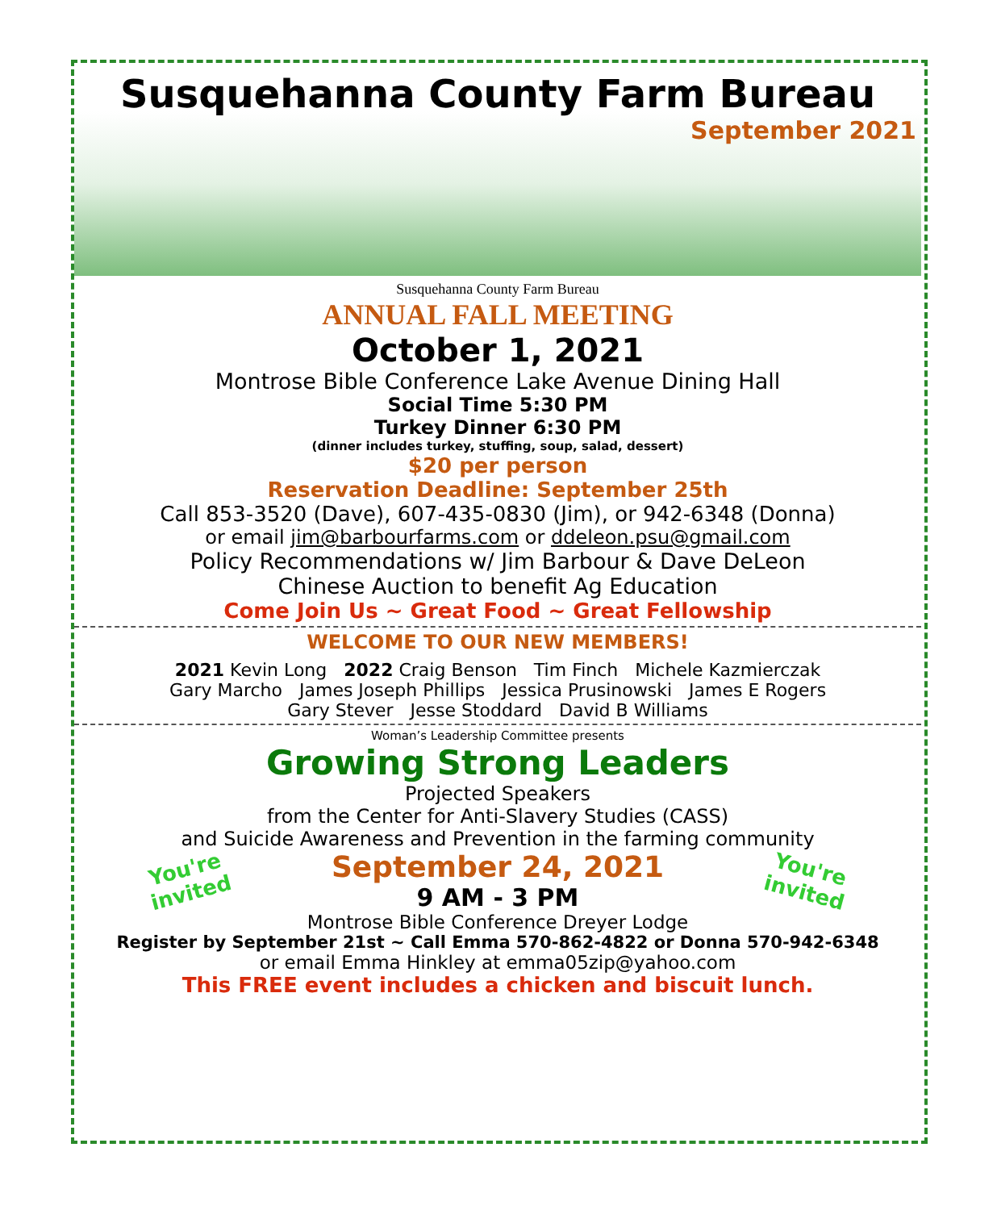Susquehanna County Farm Bureau
September 2021
Susquehanna County Farm Bureau
ANNUAL FALL MEETING
October 1, 2021
Montrose Bible Conference Lake Avenue Dining Hall
Social Time 5:30 PM
Turkey Dinner 6:30 PM
(dinner includes turkey, stuffing, soup, salad, dessert)
$20 per person
Reservation Deadline: September 25th
Call 853-3520 (Dave), 607-435-0830 (Jim), or 942-6348 (Donna)
or email jim@barbourfarms.com or ddeleon.psu@gmail.com
Policy Recommendations w/ Jim Barbour & Dave DeLeon
Chinese Auction to benefit Ag Education
Come Join Us ~ Great Food ~ Great Fellowship
WELCOME TO OUR NEW MEMBERS!
2021 Kevin Long 2022 Craig Benson Tim Finch Michele Kazmierczak
Gary Marcho James Joseph Phillips Jessica Prusinowski James E Rogers
Gary Stever Jesse Stoddard David B Williams
Woman’s Leadership Committee presents
Growing Strong Leaders
Projected Speakers
from the Center for Anti-Slavery Studies (CASS)
and Suicide Awareness and Prevention in the farming community
You're
invited
September 24, 2021
9 AM - 3 PM
You're
invited
Montrose Bible Conference Dreyer Lodge
Register by September 21st ~ Call Emma 570-862-4822 or Donna 570-942-6348
or email Emma Hinkley at emma05zip@yahoo.com
This FREE event includes a chicken and biscuit lunch.